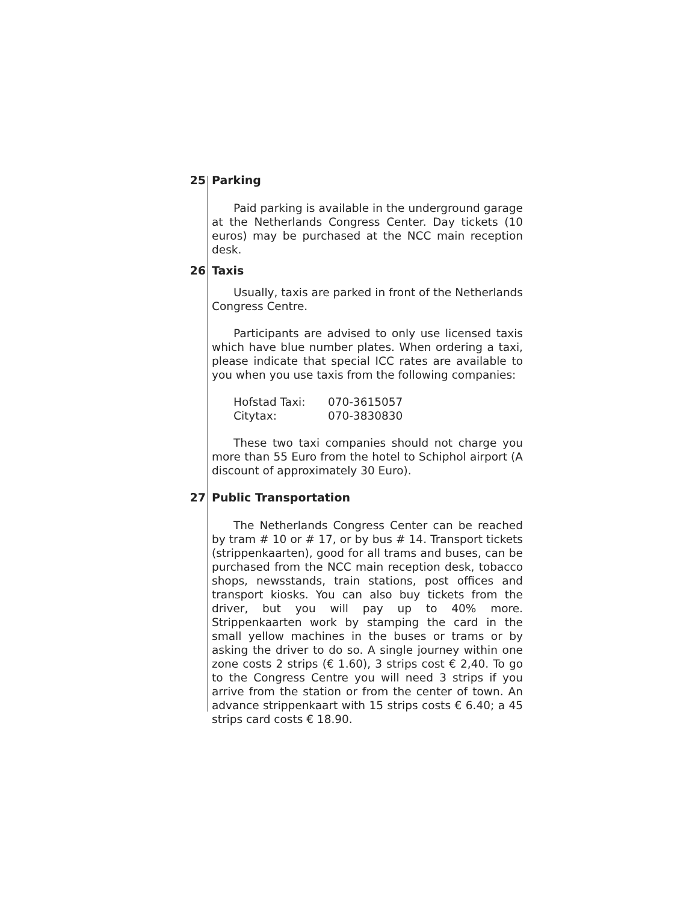25 Parking
Paid parking is available in the underground garage at the Netherlands Congress Center. Day tickets (10 euros) may be purchased at the NCC main reception desk.
26 Taxis
Usually, taxis are parked in front of the Netherlands Congress Centre.
Participants are advised to only use licensed taxis which have blue number plates. When ordering a taxi, please indicate that special ICC rates are available to you when you use taxis from the following companies:
Hofstad Taxi: 070-3615057
Citytax: 070-3830830
These two taxi companies should not charge you more than 55 Euro from the hotel to Schiphol airport (A discount of approximately 30 Euro).
27 Public Transportation
The Netherlands Congress Center can be reached by tram # 10 or # 17, or by bus # 14. Transport tickets (strippenkaarten), good for all trams and buses, can be purchased from the NCC main reception desk, tobacco shops, newsstands, train stations, post offices and transport kiosks. You can also buy tickets from the driver, but you will pay up to 40% more. Strippenkaarten work by stamping the card in the small yellow machines in the buses or trams or by asking the driver to do so. A single journey within one zone costs 2 strips (€ 1.60), 3 strips cost € 2,40. To go to the Congress Centre you will need 3 strips if you arrive from the station or from the center of town. An advance strippenkaart with 15 strips costs € 6.40; a 45 strips card costs € 18.90.